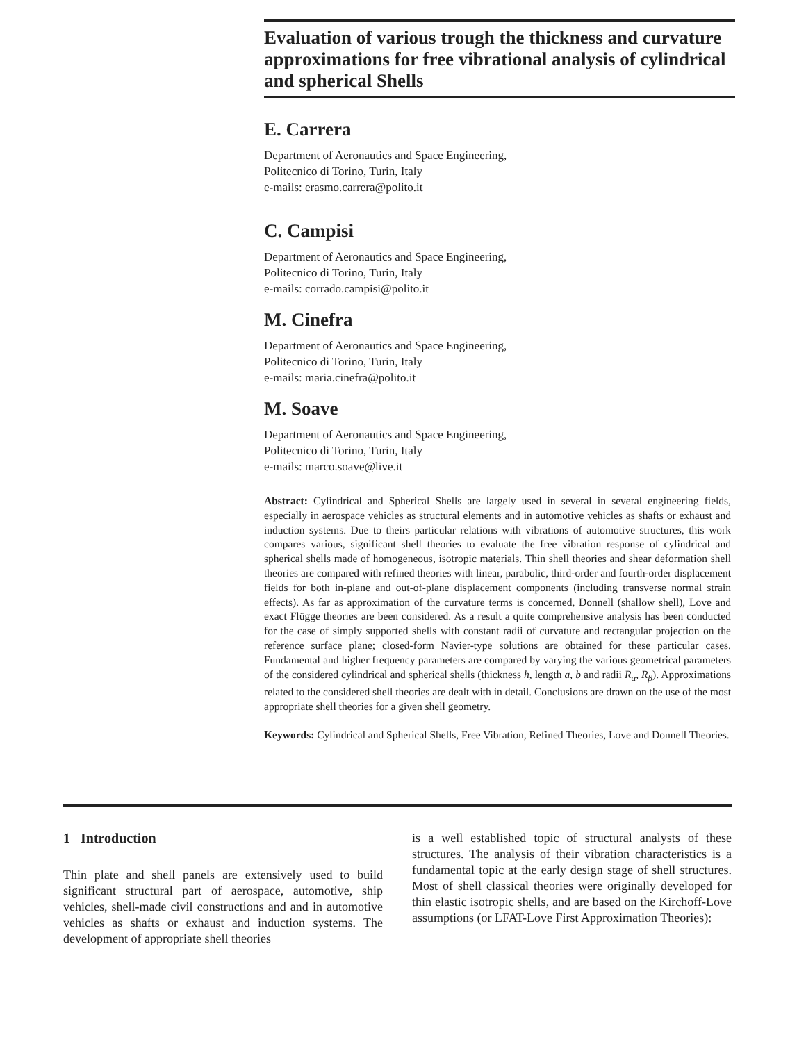Evaluation of various trough the thickness and curvature approximations for free vibrational analysis of cylindrical and spherical Shells
E. Carrera
Department of Aeronautics and Space Engineering,
Politecnico di Torino, Turin, Italy
e-mails: erasmo.carrera@polito.it
C. Campisi
Department of Aeronautics and Space Engineering,
Politecnico di Torino, Turin, Italy
e-mails: corrado.campisi@polito.it
M. Cinefra
Department of Aeronautics and Space Engineering,
Politecnico di Torino, Turin, Italy
e-mails: maria.cinefra@polito.it
M. Soave
Department of Aeronautics and Space Engineering,
Politecnico di Torino, Turin, Italy
e-mails: marco.soave@live.it
Abstract: Cylindrical and Spherical Shells are largely used in several in several engineering fields, especially in aerospace vehicles as structural elements and in automotive vehicles as shafts or exhaust and induction systems. Due to theirs particular relations with vibrations of automotive structures, this work compares various, significant shell theories to evaluate the free vibration response of cylindrical and spherical shells made of homogeneous, isotropic materials. Thin shell theories and shear deformation shell theories are compared with refined theories with linear, parabolic, third-order and fourth-order displacement fields for both in-plane and out-of-plane displacement components (including transverse normal strain effects). As far as approximation of the curvature terms is concerned, Donnell (shallow shell), Love and exact Flügge theories are been considered. As a result a quite comprehensive analysis has been conducted for the case of simply supported shells with constant radii of curvature and rectangular projection on the reference surface plane; closed-form Navier-type solutions are obtained for these particular cases. Fundamental and higher frequency parameters are compared by varying the various geometrical parameters of the considered cylindrical and spherical shells (thickness h, length a, b and radii R<sub>α</sub>, R<sub>β</sub>). Approximations related to the considered shell theories are dealt with in detail. Conclusions are drawn on the use of the most appropriate shell theories for a given shell geometry.
Keywords: Cylindrical and Spherical Shells, Free Vibration, Refined Theories, Love and Donnell Theories.
1 Introduction
Thin plate and shell panels are extensively used to build significant structural part of aerospace, automotive, ship vehicles, shell-made civil constructions and and in automotive vehicles as shafts or exhaust and induction systems. The development of appropriate shell theories
is a well established topic of structural analysts of these structures. The analysis of their vibration characteristics is a fundamental topic at the early design stage of shell structures. Most of shell classical theories were originally developed for thin elastic isotropic shells, and are based on the Kirchoff-Love assumptions (or LFAT-Love First Approximation Theories):